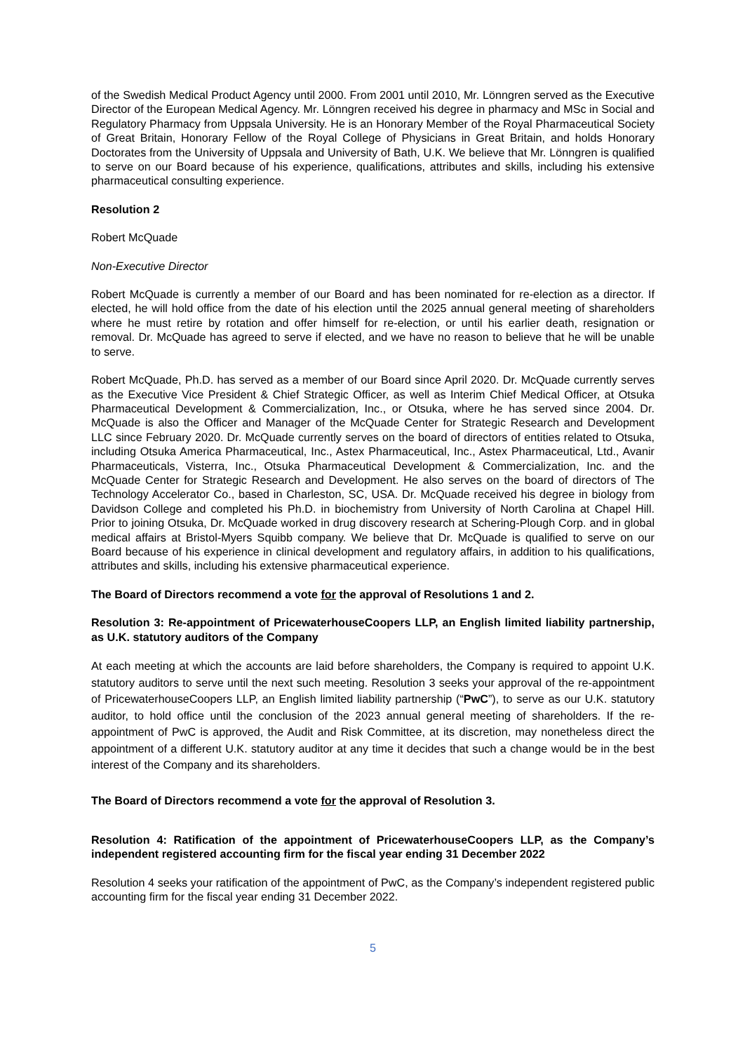of the Swedish Medical Product Agency until 2000. From 2001 until 2010, Mr. Lönngren served as the Executive Director of the European Medical Agency. Mr. Lönngren received his degree in pharmacy and MSc in Social and Regulatory Pharmacy from Uppsala University. He is an Honorary Member of the Royal Pharmaceutical Society of Great Britain, Honorary Fellow of the Royal College of Physicians in Great Britain, and holds Honorary Doctorates from the University of Uppsala and University of Bath, U.K. We believe that Mr. Lönngren is qualified to serve on our Board because of his experience, qualifications, attributes and skills, including his extensive pharmaceutical consulting experience.
Resolution 2
Robert McQuade
Non-Executive Director
Robert McQuade is currently a member of our Board and has been nominated for re-election as a director. If elected, he will hold office from the date of his election until the 2025 annual general meeting of shareholders where he must retire by rotation and offer himself for re-election, or until his earlier death, resignation or removal. Dr. McQuade has agreed to serve if elected, and we have no reason to believe that he will be unable to serve.
Robert McQuade, Ph.D. has served as a member of our Board since April 2020. Dr. McQuade currently serves as the Executive Vice President & Chief Strategic Officer, as well as Interim Chief Medical Officer, at Otsuka Pharmaceutical Development & Commercialization, Inc., or Otsuka, where he has served since 2004. Dr. McQuade is also the Officer and Manager of the McQuade Center for Strategic Research and Development LLC since February 2020. Dr. McQuade currently serves on the board of directors of entities related to Otsuka, including Otsuka America Pharmaceutical, Inc., Astex Pharmaceutical, Inc., Astex Pharmaceutical, Ltd., Avanir Pharmaceuticals, Visterra, Inc., Otsuka Pharmaceutical Development & Commercialization, Inc. and the McQuade Center for Strategic Research and Development. He also serves on the board of directors of The Technology Accelerator Co., based in Charleston, SC, USA. Dr. McQuade received his degree in biology from Davidson College and completed his Ph.D. in biochemistry from University of North Carolina at Chapel Hill. Prior to joining Otsuka, Dr. McQuade worked in drug discovery research at Schering-Plough Corp. and in global medical affairs at Bristol-Myers Squibb company. We believe that Dr. McQuade is qualified to serve on our Board because of his experience in clinical development and regulatory affairs, in addition to his qualifications, attributes and skills, including his extensive pharmaceutical experience.
The Board of Directors recommend a vote for the approval of Resolutions 1 and 2.
Resolution 3: Re-appointment of PricewaterhouseCoopers LLP, an English limited liability partnership, as U.K. statutory auditors of the Company
At each meeting at which the accounts are laid before shareholders, the Company is required to appoint U.K. statutory auditors to serve until the next such meeting. Resolution 3 seeks your approval of the re-appointment of PricewaterhouseCoopers LLP, an English limited liability partnership (“PwC”), to serve as our U.K. statutory auditor, to hold office until the conclusion of the 2023 annual general meeting of shareholders. If the re-appointment of PwC is approved, the Audit and Risk Committee, at its discretion, may nonetheless direct the appointment of a different U.K. statutory auditor at any time it decides that such a change would be in the best interest of the Company and its shareholders.
The Board of Directors recommend a vote for the approval of Resolution 3.
Resolution 4: Ratification of the appointment of PricewaterhouseCoopers LLP, as the Company’s independent registered accounting firm for the fiscal year ending 31 December 2022
Resolution 4 seeks your ratification of the appointment of PwC, as the Company’s independent registered public accounting firm for the fiscal year ending 31 December 2022.
5